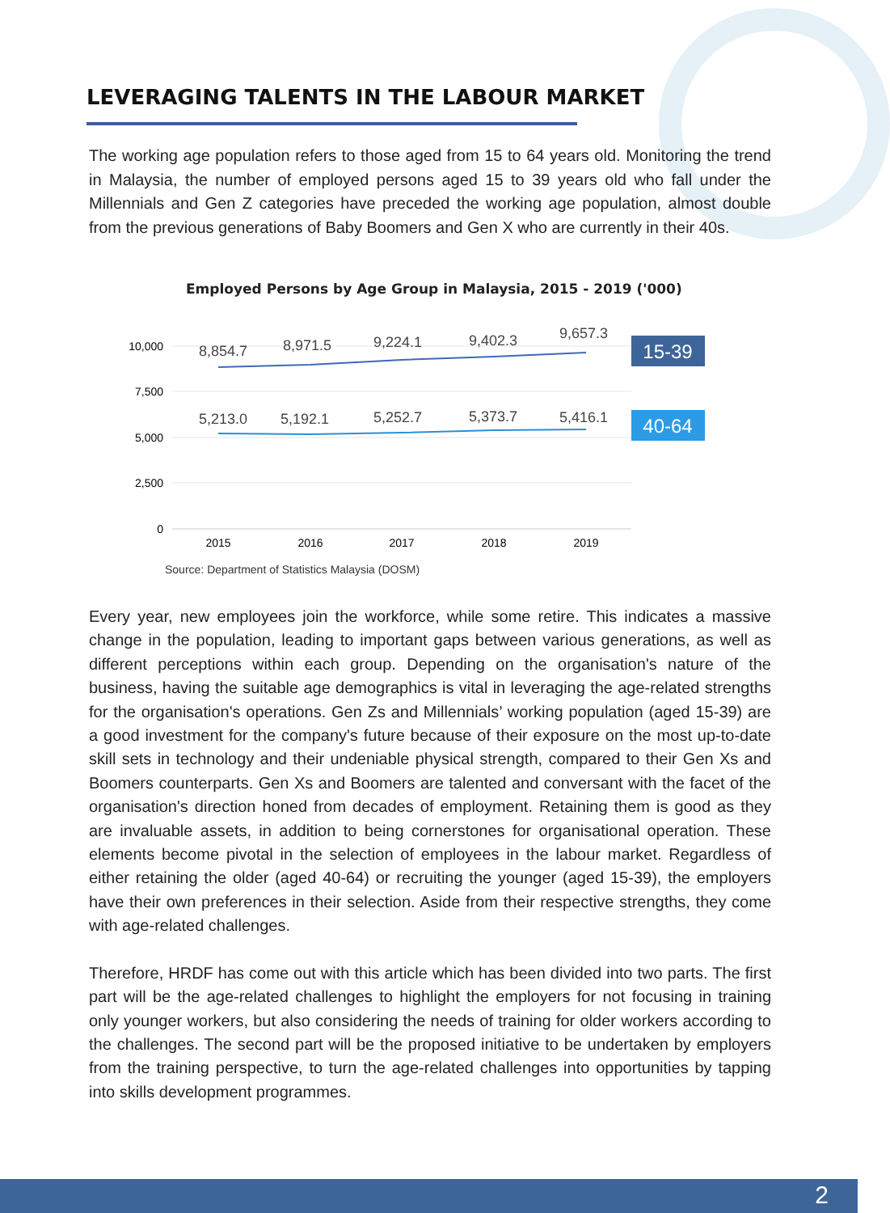LEVERAGING TALENTS IN THE LABOUR MARKET
The working age population refers to those aged from 15 to 64 years old. Monitoring the trend in Malaysia, the number of employed persons aged 15 to 39 years old who fall under the Millennials and Gen Z categories have preceded the working age population, almost double from the previous generations of Baby Boomers and Gen X who are currently in their 40s.
Employed Persons by Age Group in Malaysia, 2015 - 2019 ('000)
10,000
7,500
5,000
2,500
0
2015
2016
2017
2018
2019
8,854.7
8,971.5
9,224.1
9,402.3
9,657.3
5,213.0
5,192.1
5,252.7
5,373.7
5,416.1
15-39
40-64
Source: Department of Statistics Malaysia (DOSM)
Every year, new employees join the workforce, while some retire. This indicates a massive change in the population, leading to important gaps between various generations, as well as different perceptions within each group. Depending on the organisation's nature of the business, having the suitable age demographics is vital in leveraging the age-related strengths for the organisation's operations. Gen Zs and Millennials’ working population (aged 15-39) are a good investment for the company's future because of their exposure on the most up-to-date skill sets in technology and their undeniable physical strength, compared to their Gen Xs and Boomers counterparts. Gen Xs and Boomers are talented and conversant with the facet of the organisation's direction honed from decades of employment. Retaining them is good as they are invaluable assets, in addition to being cornerstones for organisational operation. These elements become pivotal in the selection of employees in the labour market. Regardless of either retaining the older (aged 40-64) or recruiting the younger (aged 15-39), the employers have their own preferences in their selection. Aside from their respective strengths, they come with age-related challenges.
Therefore, HRDF has come out with this article which has been divided into two parts. The first part will be the age-related challenges to highlight the employers for not focusing in training only younger workers, but also considering the needs of training for older workers according to the challenges. The second part will be the proposed initiative to be undertaken by employers from the training perspective, to turn the age-related challenges into opportunities by tapping into skills development programmes.
2